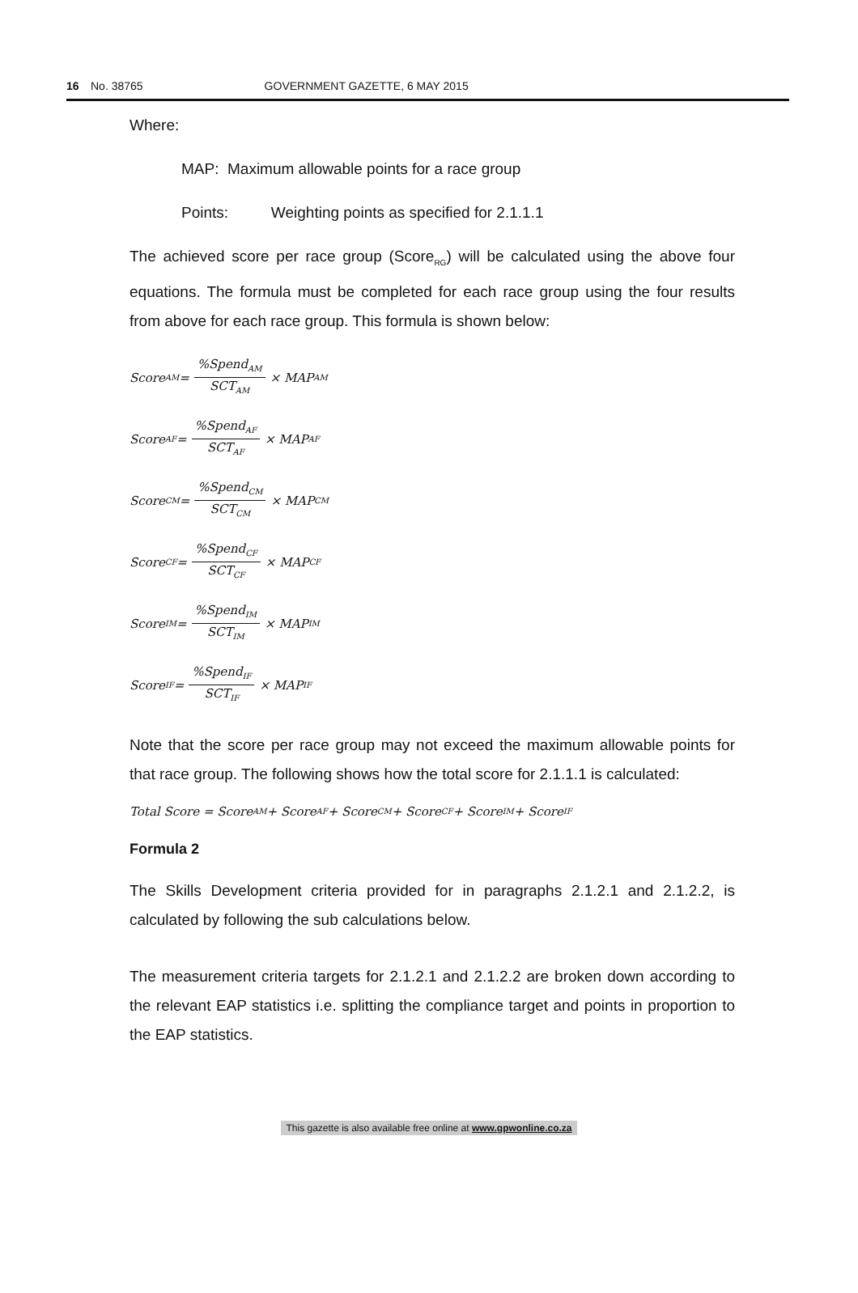16 No. 38765 GOVERNMENT GAZETTE, 6 MAY 2015
Where:
MAP: Maximum allowable points for a race group
Points: Weighting points as specified for 2.1.1.1
The achieved score per race group (Score<sub>RG</sub>) will be calculated using the above four equations. The formula must be completed for each race group using the four results from above for each race group. This formula is shown below:
Score<sub>AM</sub> = %Spend<sub>AM</sub> SCT<sub>AM</sub> × MAP<sub>AM</sub>
Score<sub>AF</sub> = %Spend<sub>AF</sub> SCT<sub>AF</sub> × MAP<sub>AF</sub>
Score<sub>CM</sub> = %Spend<sub>CM</sub> SCT<sub>CM</sub> × MAP<sub>CM</sub>
Score<sub>CF</sub> = %Spend<sub>CF</sub> SCT<sub>CF</sub> × MAP<sub>CF</sub>
Score<sub>IM</sub> = %Spend<sub>IM</sub> SCT<sub>IM</sub> × MAP<sub>IM</sub>
Score<sub>IF</sub> = %Spend<sub>IF</sub> SCT<sub>IF</sub> × MAP<sub>IF</sub>
Note that the score per race group may not exceed the maximum allowable points for that race group. The following shows how the total score for 2.1.1.1 is calculated:
Total Score = Score<sub>AM</sub> + Score<sub>AF</sub> + Score<sub>CM</sub> + Score<sub>CF</sub> + Score<sub>IM</sub> + Score<sub>IF</sub>
Formula 2
The Skills Development criteria provided for in paragraphs 2.1.2.1 and 2.1.2.2, is calculated by following the sub calculations below.
The measurement criteria targets for 2.1.2.1 and 2.1.2.2 are broken down according to the relevant EAP statistics i.e. splitting the compliance target and points in proportion to the EAP statistics.
This gazette is also available free online at www.gpwonline.co.za